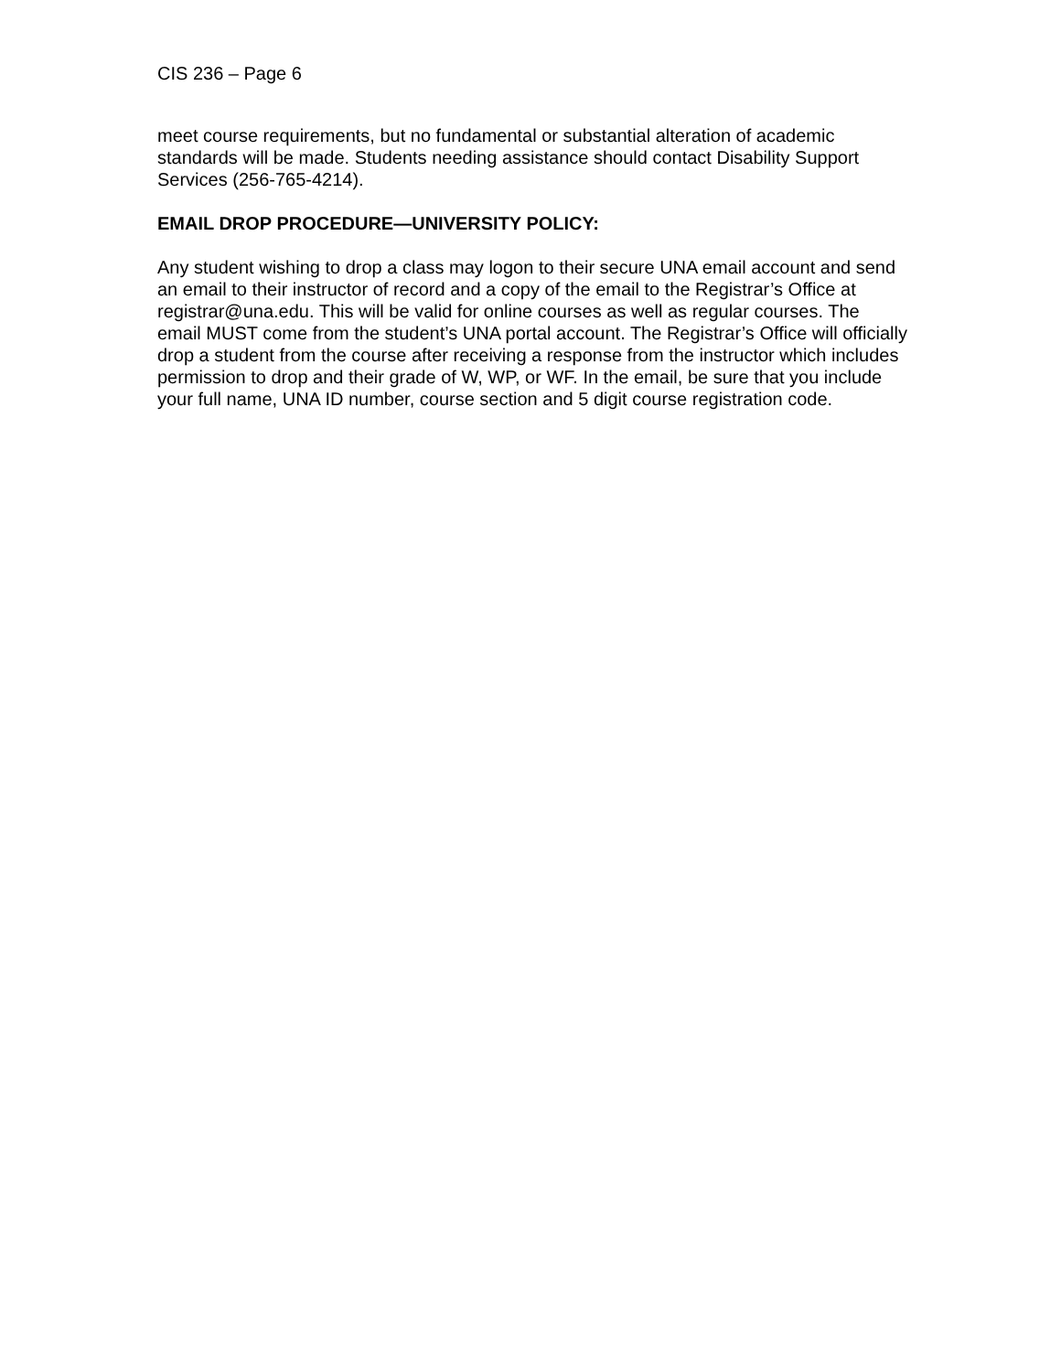CIS 236 – Page 6
meet course requirements, but no fundamental or substantial alteration of academic standards will be made. Students needing assistance should contact Disability Support Services (256-765-4214).
EMAIL DROP PROCEDURE—UNIVERSITY POLICY:
Any student wishing to drop a class may logon to their secure UNA email account and send an email to their instructor of record and a copy of the email to the Registrar’s Office at registrar@una.edu. This will be valid for online courses as well as regular courses. The email MUST come from the student’s UNA portal account. The Registrar’s Office will officially drop a student from the course after receiving a response from the instructor which includes permission to drop and their grade of W, WP, or WF. In the email, be sure that you include your full name, UNA ID number, course section and 5 digit course registration code.